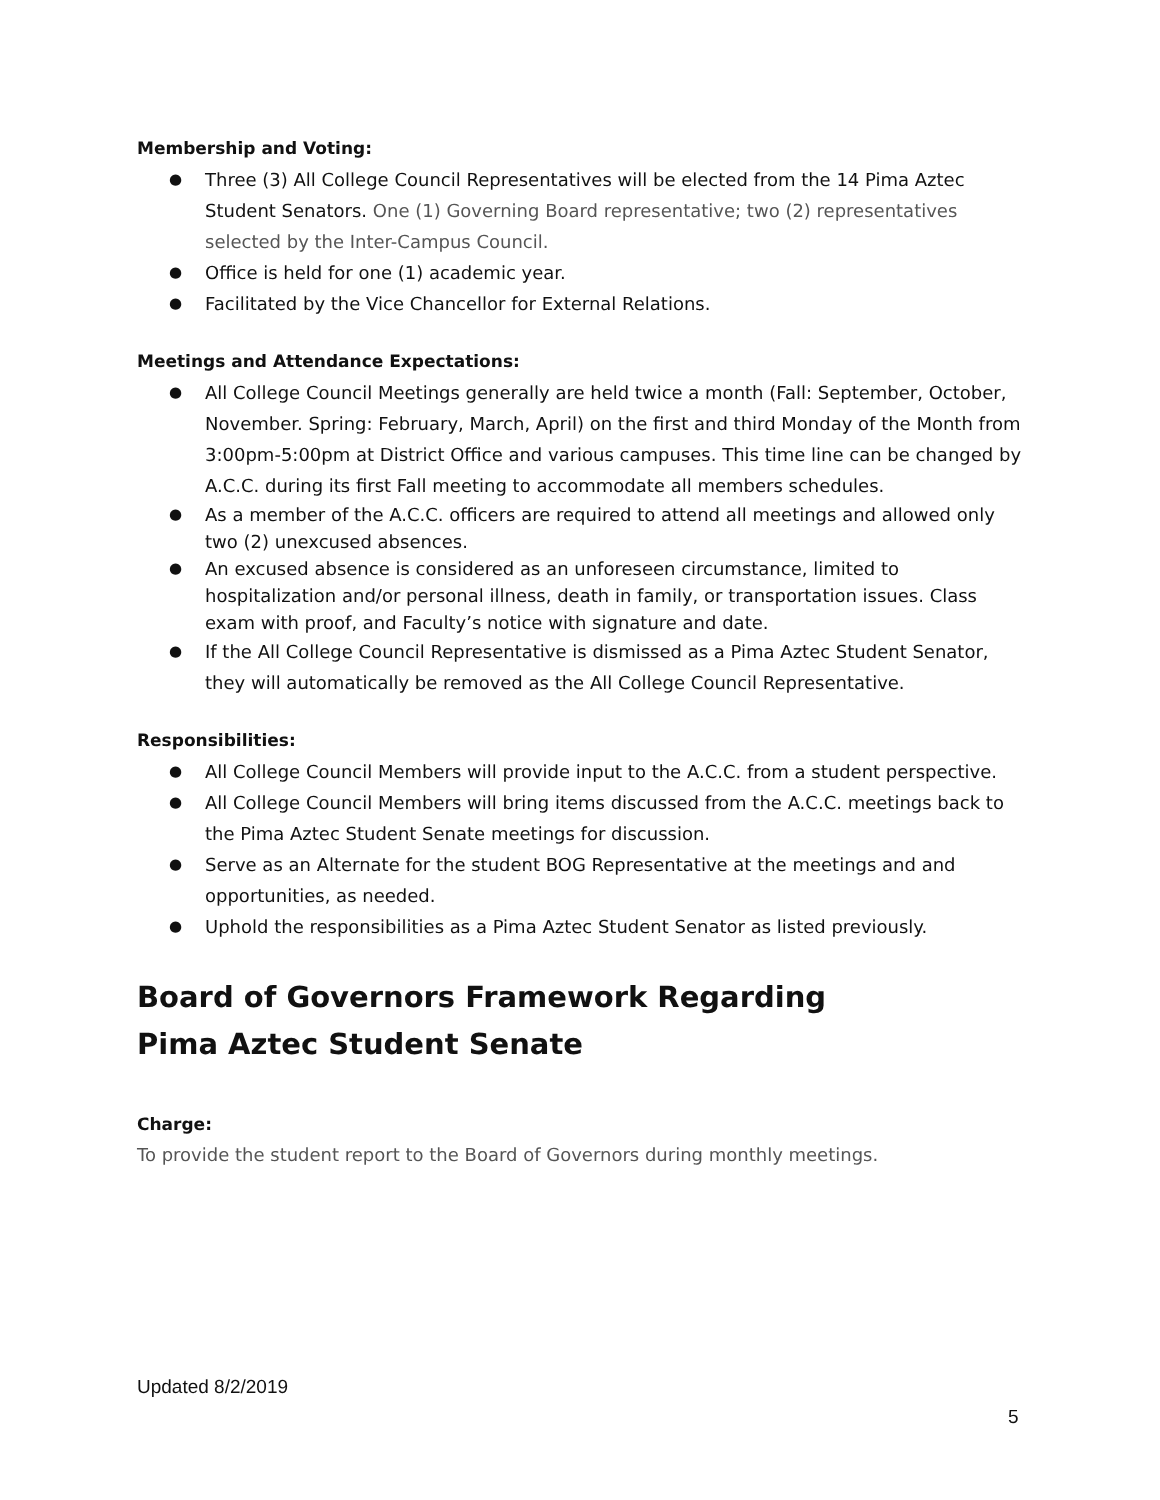Membership and Voting:
Three (3) All College Council Representatives will be elected from the 14 Pima Aztec Student Senators. One (1) Governing Board representative; two (2) representatives selected by the Inter-Campus Council.
Office is held for one (1) academic year.
Facilitated by the Vice Chancellor for External Relations.
Meetings and Attendance Expectations:
All College Council Meetings generally are held twice a month (Fall: September, October, November. Spring: February, March, April) on the first and third Monday of the Month from 3:00pm-5:00pm at District Office and various campuses. This time line can be changed by A.C.C. during its first Fall meeting to accommodate all members schedules.
As a member of the A.C.C. officers are required to attend all meetings and allowed only two (2) unexcused absences.
An excused absence is considered as an unforeseen circumstance, limited to hospitalization and/or personal illness, death in family, or transportation issues. Class exam with proof, and Faculty’s notice with signature and date.
If the All College Council Representative is dismissed as a Pima Aztec Student Senator, they will automatically be removed as the All College Council Representative.
Responsibilities:
All College Council Members will provide input to the A.C.C. from a student perspective.
All College Council Members will bring items discussed from the A.C.C. meetings back to the Pima Aztec Student Senate meetings for discussion.
Serve as an Alternate for the student BOG Representative at the meetings and and opportunities, as needed.
Uphold the responsibilities as a Pima Aztec Student Senator as listed previously.
Board of Governors Framework Regarding
Pima Aztec Student Senate
Charge:
To provide the student report to the Board of Governors during monthly meetings.
Updated 8/2/2019
5